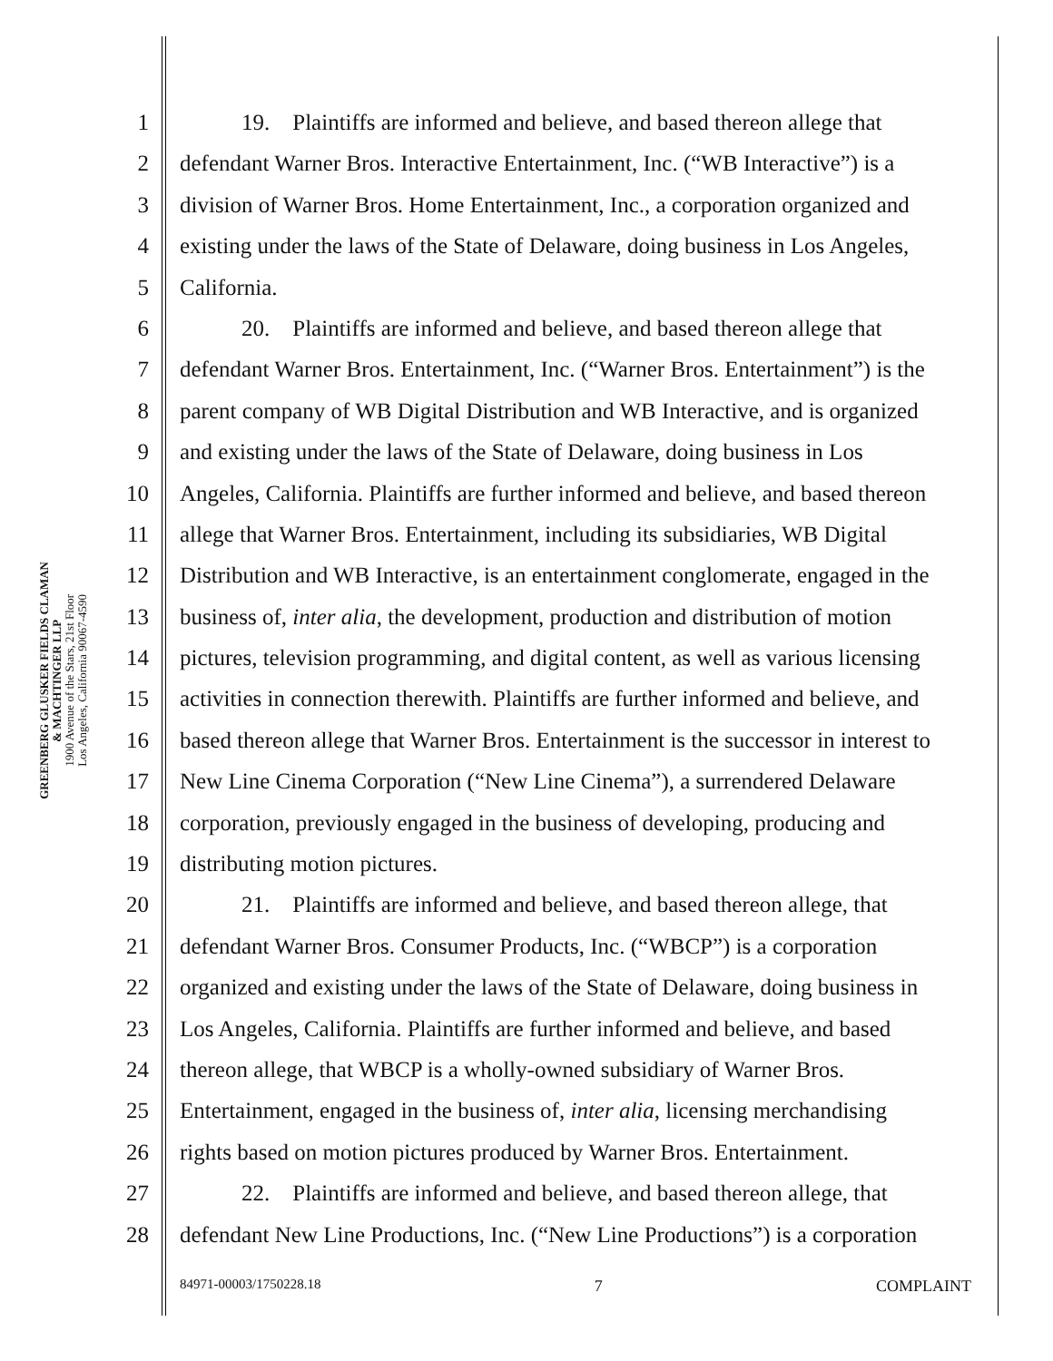GREENBERG GLUSKER FIELDS CLAMAN
& MACHTINGER LLP
1900 Avenue of the Stars, 21st Floor
Los Angeles, California 90067-4590
1 19. Plaintiffs are informed and believe, and based thereon allege that
2 defendant Warner Bros. Interactive Entertainment, Inc. (“WB Interactive”) is a
3 division of Warner Bros. Home Entertainment, Inc., a corporation organized and
4 existing under the laws of the State of Delaware, doing business in Los Angeles,
5 California.
6 20. Plaintiffs are informed and believe, and based thereon allege that
7 defendant Warner Bros. Entertainment, Inc. (“Warner Bros. Entertainment”) is the
8 parent company of WB Digital Distribution and WB Interactive, and is organized
9 and existing under the laws of the State of Delaware, doing business in Los
10 Angeles, California. Plaintiffs are further informed and believe, and based thereon
11 allege that Warner Bros. Entertainment, including its subsidiaries, WB Digital
12 Distribution and WB Interactive, is an entertainment conglomerate, engaged in the
13 business of, inter alia, the development, production and distribution of motion
14 pictures, television programming, and digital content, as well as various licensing
15 activities in connection therewith. Plaintiffs are further informed and believe, and
16 based thereon allege that Warner Bros. Entertainment is the successor in interest to
17 New Line Cinema Corporation (“New Line Cinema”), a surrendered Delaware
18 corporation, previously engaged in the business of developing, producing and
19 distributing motion pictures.
20 21. Plaintiffs are informed and believe, and based thereon allege, that
21 defendant Warner Bros. Consumer Products, Inc. (“WBCP”) is a corporation
22 organized and existing under the laws of the State of Delaware, doing business in
23 Los Angeles, California. Plaintiffs are further informed and believe, and based
24 thereon allege, that WBCP is a wholly-owned subsidiary of Warner Bros.
25 Entertainment, engaged in the business of, inter alia, licensing merchandising
26 rights based on motion pictures produced by Warner Bros. Entertainment.
27 22. Plaintiffs are informed and believe, and based thereon allege, that
28 defendant New Line Productions, Inc. (“New Line Productions”) is a corporation
84971-00003/1750228.18 7 COMPLAINT